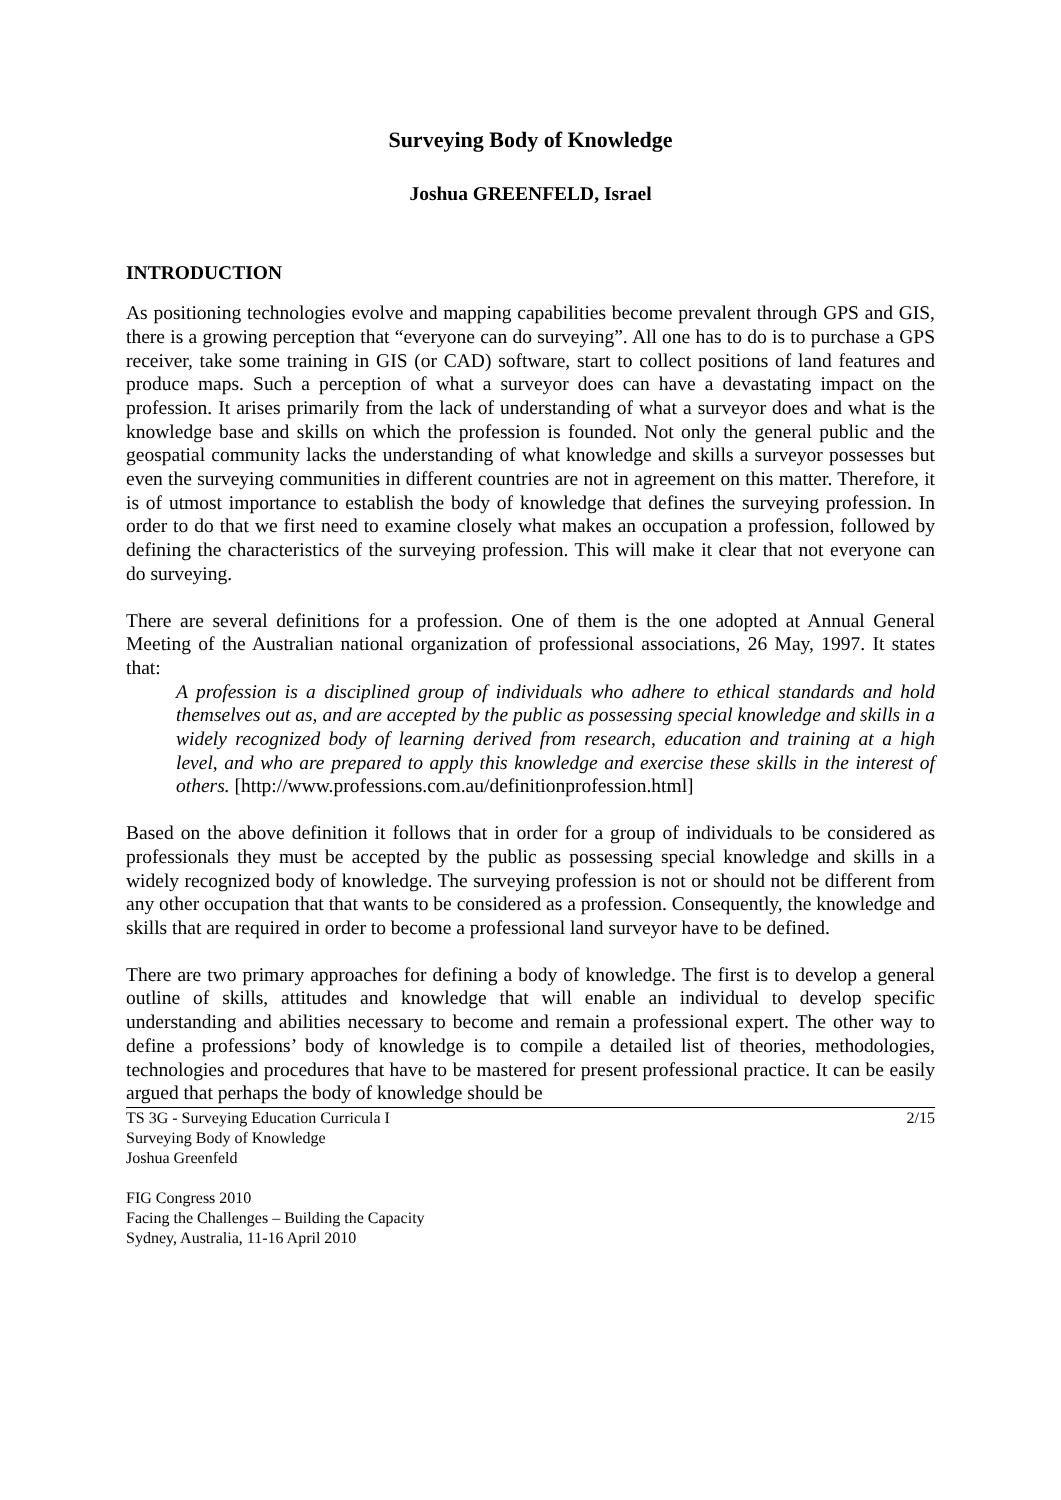Surveying Body of Knowledge
Joshua GREENFELD, Israel
INTRODUCTION
As positioning technologies evolve and mapping capabilities become prevalent through GPS and GIS, there is a growing perception that “everyone can do surveying”. All one has to do is to purchase a GPS receiver, take some training in GIS (or CAD) software, start to collect positions of land features and produce maps. Such a perception of what a surveyor does can have a devastating impact on the profession. It arises primarily from the lack of understanding of what a surveyor does and what is the knowledge base and skills on which the profession is founded. Not only the general public and the geospatial community lacks the understanding of what knowledge and skills a surveyor possesses but even the surveying communities in different countries are not in agreement on this matter. Therefore, it is of utmost importance to establish the body of knowledge that defines the surveying profession. In order to do that we first need to examine closely what makes an occupation a profession, followed by defining the characteristics of the surveying profession. This will make it clear that not everyone can do surveying.
There are several definitions for a profession. One of them is the one adopted at Annual General Meeting of the Australian national organization of professional associations, 26 May, 1997. It states that:
A profession is a disciplined group of individuals who adhere to ethical standards and hold themselves out as, and are accepted by the public as possessing special knowledge and skills in a widely recognized body of learning derived from research, education and training at a high level, and who are prepared to apply this knowledge and exercise these skills in the interest of others. [http://www.professions.com.au/definitionprofession.html]
Based on the above definition it follows that in order for a group of individuals to be considered as professionals they must be accepted by the public as possessing special knowledge and skills in a widely recognized body of knowledge. The surveying profession is not or should not be different from any other occupation that that wants to be considered as a profession. Consequently, the knowledge and skills that are required in order to become a professional land surveyor have to be defined.
There are two primary approaches for defining a body of knowledge. The first is to develop a general outline of skills, attitudes and knowledge that will enable an individual to develop specific understanding and abilities necessary to become and remain a professional expert. The other way to define a professions’ body of knowledge is to compile a detailed list of theories, methodologies, technologies and procedures that have to be mastered for present professional practice. It can be easily argued that perhaps the body of knowledge should be
TS 3G - Surveying Education Curricula I
Surveying Body of Knowledge
Joshua Greenfeld
2/15
FIG Congress 2010
Facing the Challenges – Building the Capacity
Sydney, Australia, 11-16 April 2010